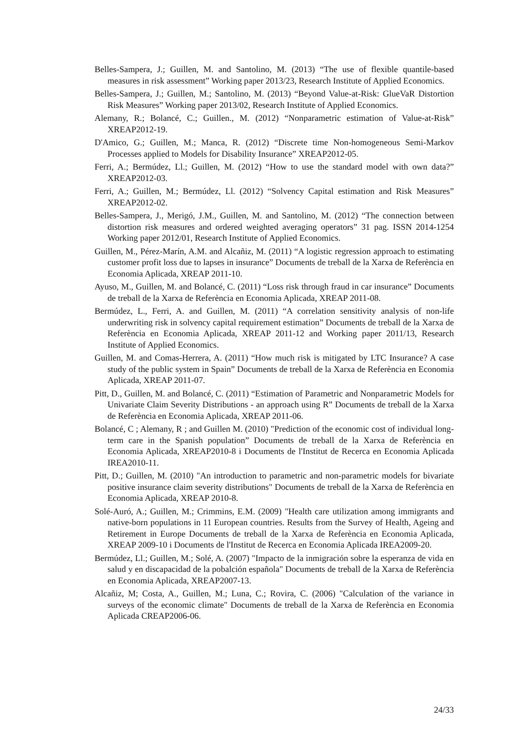Belles-Sampera, J.; Guillen, M. and Santolino, M. (2013) “The use of flexible quantile-based measures in risk assessment” Working paper 2013/23, Research Institute of Applied Economics.
Belles-Sampera, J.; Guillen, M.; Santolino, M. (2013) “Beyond Value-at-Risk: GlueVaR Distortion Risk Measures” Working paper 2013/02, Research Institute of Applied Economics.
Alemany, R.; Bolancé, C.; Guillen., M. (2012) “Nonparametric estimation of Value-at-Risk” XREAP2012-19.
D'Amico, G.; Guillen, M.; Manca, R. (2012) “Discrete time Non-homogeneous Semi-Markov Processes applied to Models for Disability Insurance” XREAP2012-05.
Ferri, A.; Bermúdez, Ll.; Guillen, M. (2012) “How to use the standard model with own data?” XREAP2012-03.
Ferri, A.; Guillen, M.; Bermúdez, Ll. (2012) “Solvency Capital estimation and Risk Measures” XREAP2012-02.
Belles-Sampera, J., Merigó, J.M., Guillen, M. and Santolino, M. (2012) “The connection between distortion risk measures and ordered weighted averaging operators” 31 pag. ISSN 2014-1254 Working paper 2012/01, Research Institute of Applied Economics.
Guillen, M., Pérez-Marín, A.M. and Alcañiz, M. (2011) “A logistic regression approach to estimating customer profit loss due to lapses in insurance” Documents de treball de la Xarxa de Referència en Economia Aplicada, XREAP 2011-10.
Ayuso, M., Guillen, M. and Bolancé, C. (2011) “Loss risk through fraud in car insurance” Documents de treball de la Xarxa de Referència en Economia Aplicada, XREAP 2011-08.
Bermúdez, L., Ferri, A. and Guillen, M. (2011) “A correlation sensitivity analysis of non-life underwriting risk in solvency capital requirement estimation” Documents de treball de la Xarxa de Referència en Economia Aplicada, XREAP 2011-12 and Working paper 2011/13, Research Institute of Applied Economics.
Guillen, M. and Comas-Herrera, A. (2011) “How much risk is mitigated by LTC Insurance? A case study of the public system in Spain” Documents de treball de la Xarxa de Referència en Economia Aplicada, XREAP 2011-07.
Pitt, D., Guillen, M. and Bolancé, C. (2011) “Estimation of Parametric and Nonparametric Models for Univariate Claim Severity Distributions - an approach using R” Documents de treball de la Xarxa de Referència en Economia Aplicada, XREAP 2011-06.
Bolancé, C ; Alemany, R ; and Guillen M. (2010) "Prediction of the economic cost of individual long-term care in the Spanish population” Documents de treball de la Xarxa de Referència en Economia Aplicada, XREAP2010-8 i Documents de l'Institut de Recerca en Economia Aplicada IREA2010-11.
Pitt, D.; Guillen, M. (2010) "An introduction to parametric and non-parametric models for bivariate positive insurance claim severity distributions" Documents de treball de la Xarxa de Referència en Economia Aplicada, XREAP 2010-8.
Solé-Auró, A.; Guillen, M.; Crimmins, E.M. (2009) "Health care utilization among immigrants and native-born populations in 11 European countries. Results from the Survey of Health, Ageing and Retirement in Europe Documents de treball de la Xarxa de Referència en Economia Aplicada, XREAP 2009-10 i Documents de l'Institut de Recerca en Economia Aplicada IREA2009-20.
Bermúdez, Ll.; Guillen, M.; Solé, A. (2007) "Impacto de la inmigración sobre la esperanza de vida en salud y en discapacidad de la pobalción española" Documents de treball de la Xarxa de Referència en Economia Aplicada, XREAP2007-13.
Alcañiz, M; Costa, A., Guillen, M.; Luna, C.; Rovira, C. (2006) "Calculation of the variance in surveys of the economic climate" Documents de treball de la Xarxa de Referència en Economia Aplicada CREAP2006-06.
24/33